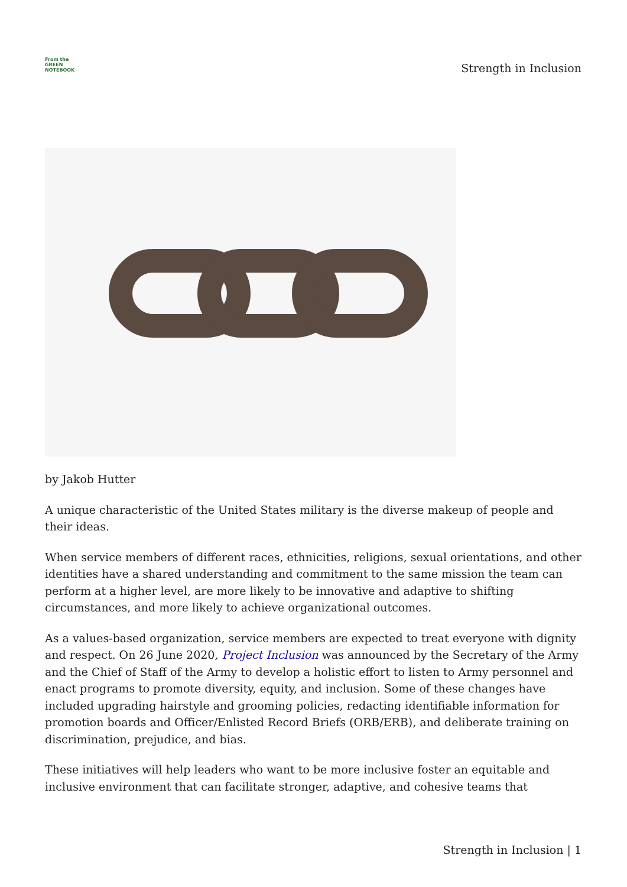From the
GREEN
NOTEBOOK
Strength in Inclusion
by Jakob Hutter
A unique characteristic of the United States military is the diverse makeup of people and their ideas.
When service members of different races, ethnicities, religions, sexual orientations, and other identities have a shared understanding and commitment to the same mission the team can perform at a higher level, are more likely to be innovative and adaptive to shifting circumstances, and more likely to achieve organizational outcomes.
As a values-based organization, service members are expected to treat everyone with dignity and respect. On 26 June 2020, Project Inclusion was announced by the Secretary of the Army and the Chief of Staff of the Army to develop a holistic effort to listen to Army personnel and enact programs to promote diversity, equity, and inclusion. Some of these changes have included upgrading hairstyle and grooming policies, redacting identifiable information for promotion boards and Officer/Enlisted Record Briefs (ORB/ERB), and deliberate training on discrimination, prejudice, and bias.
These initiatives will help leaders who want to be more inclusive foster an equitable and inclusive environment that can facilitate stronger, adaptive, and cohesive teams that
Strength in Inclusion | 1